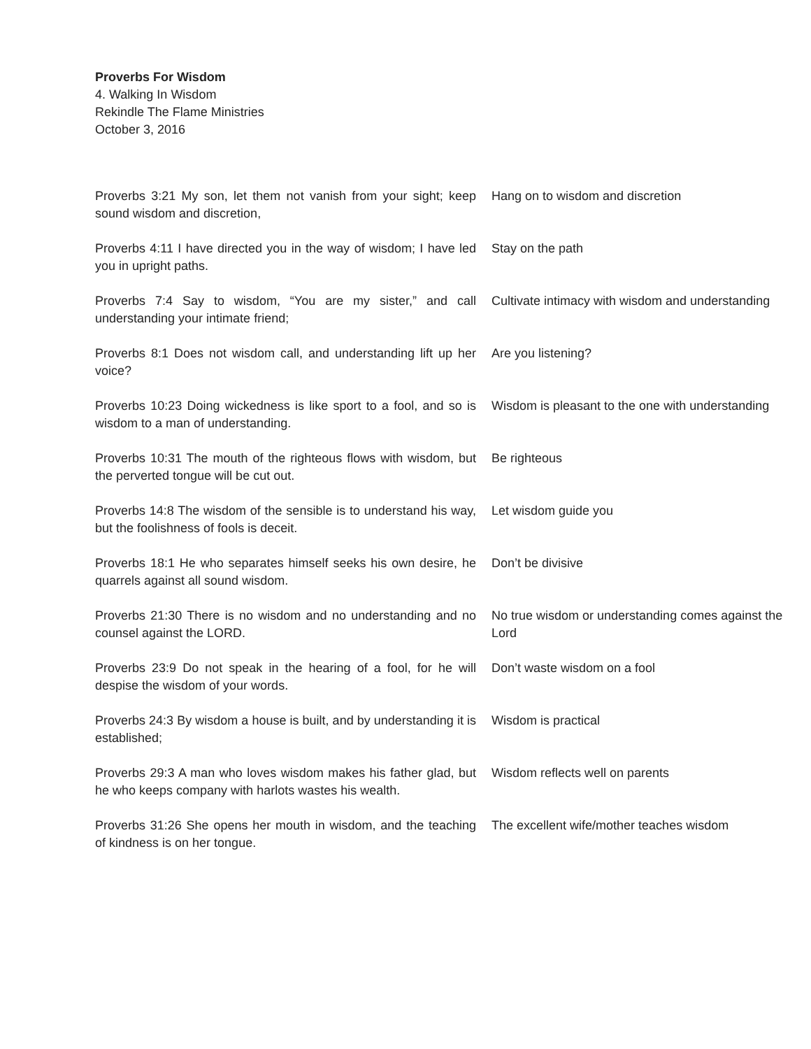Proverbs For Wisdom
4. Walking In Wisdom
Rekindle The Flame Ministries
October 3, 2016
| Proverbs 3:21 My son, let them not vanish from your sight; keep sound wisdom and discretion, | Hang on to wisdom and discretion |
| Proverbs 4:11 I have directed you in the way of wisdom; I have led you in upright paths. | Stay on the path |
| Proverbs 7:4 Say to wisdom, “You are my sister,” and call understanding your intimate friend; | Cultivate intimacy with wisdom and understanding |
| Proverbs 8:1 Does not wisdom call, and understanding lift up her voice? | Are you listening? |
| Proverbs 10:23 Doing wickedness is like sport to a fool, and so is wisdom to a man of understanding. | Wisdom is pleasant to the one with understanding |
| Proverbs 10:31 The mouth of the righteous flows with wisdom, but the perverted tongue will be cut out. | Be righteous |
| Proverbs 14:8 The wisdom of the sensible is to understand his way, but the foolishness of fools is deceit. | Let wisdom guide you |
| Proverbs 18:1 He who separates himself seeks his own desire, he quarrels against all sound wisdom. | Don’t be divisive |
| Proverbs 21:30 There is no wisdom and no understanding and no counsel against the LORD. | No true wisdom or understanding comes against the Lord |
| Proverbs 23:9 Do not speak in the hearing of a fool, for he will despise the wisdom of your words. | Don’t waste wisdom on a fool |
| Proverbs 24:3 By wisdom a house is built, and by understanding it is established; | Wisdom is practical |
| Proverbs 29:3 A man who loves wisdom makes his father glad, but he who keeps company with harlots wastes his wealth. | Wisdom reflects well on parents |
| Proverbs 31:26 She opens her mouth in wisdom, and the teaching of kindness is on her tongue. | The excellent wife/mother teaches wisdom |